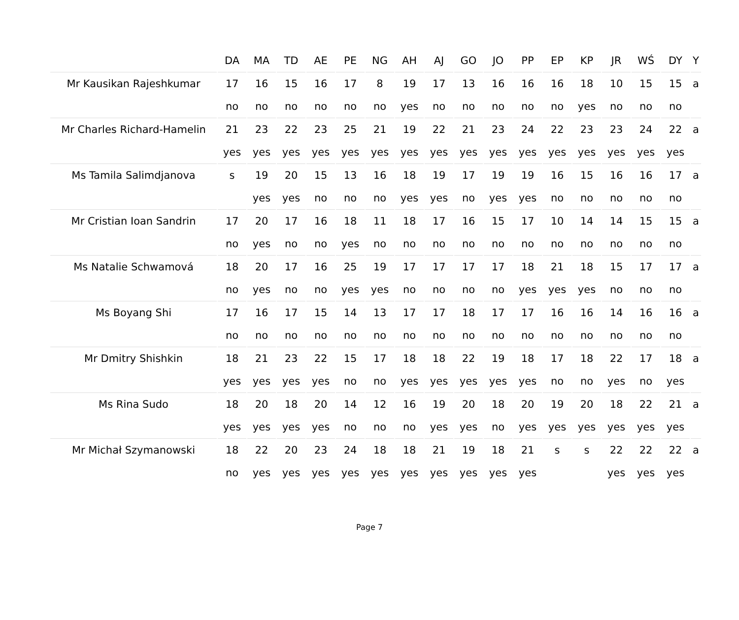| | DA | MA | TD | AE | PE | NG | AH | AJ | GO | JO | PP | EP | KP | JR | WŚ | DY | Y |
| --- | --- | --- | --- | --- | --- | --- | --- | --- | --- | --- | --- | --- | --- | --- | --- | --- | --- |
| Mr Kausikan Rajeshkumar | 17 | 16 | 15 | 16 | 17 | 8 | 19 | 17 | 13 | 16 | 16 | 16 | 18 | 10 | 15 | 15 | a |
| | no | no | no | no | no | no | yes | no | no | no | no | no | yes | no | no | no | |
| Mr Charles Richard-Hamelin | 21 | 23 | 22 | 23 | 25 | 21 | 19 | 22 | 21 | 23 | 24 | 22 | 23 | 23 | 24 | 22 | a |
| | yes | yes | yes | yes | yes | yes | yes | yes | yes | yes | yes | yes | yes | yes | yes | yes | |
| Ms Tamila Salimdjanova | s | 19 | 20 | 15 | 13 | 16 | 18 | 19 | 17 | 19 | 19 | 16 | 15 | 16 | 16 | 17 | a |
| | | yes | yes | no | no | no | yes | yes | no | yes | yes | no | no | no | no | no | |
| Mr Cristian Ioan Sandrin | 17 | 20 | 17 | 16 | 18 | 11 | 18 | 17 | 16 | 15 | 17 | 10 | 14 | 14 | 15 | 15 | a |
| | no | yes | no | no | yes | no | no | no | no | no | no | no | no | no | no | no | |
| Ms Natalie Schwamová | 18 | 20 | 17 | 16 | 25 | 19 | 17 | 17 | 17 | 17 | 18 | 21 | 18 | 15 | 17 | 17 | a |
| | no | yes | no | no | yes | yes | no | no | no | no | yes | yes | yes | no | no | no | |
| Ms Boyang Shi | 17 | 16 | 17 | 15 | 14 | 13 | 17 | 17 | 18 | 17 | 17 | 16 | 16 | 14 | 16 | 16 | a |
| | no | no | no | no | no | no | no | no | no | no | no | no | no | no | no | no | |
| Mr Dmitry Shishkin | 18 | 21 | 23 | 22 | 15 | 17 | 18 | 18 | 22 | 19 | 18 | 17 | 18 | 22 | 17 | 18 | a |
| | yes | yes | yes | yes | no | no | yes | yes | yes | yes | yes | no | no | yes | no | yes | |
| Ms Rina Sudo | 18 | 20 | 18 | 20 | 14 | 12 | 16 | 19 | 20 | 18 | 20 | 19 | 20 | 18 | 22 | 21 | a |
| | yes | yes | yes | yes | no | no | no | yes | yes | no | yes | yes | yes | yes | yes | yes | |
| Mr Michał Szymanowski | 18 | 22 | 20 | 23 | 24 | 18 | 18 | 21 | 19 | 18 | 21 | s | s | 22 | 22 | 22 | a |
| | no | yes | yes | yes | yes | yes | yes | yes | yes | yes | yes | | | yes | yes | yes | |
Page 7